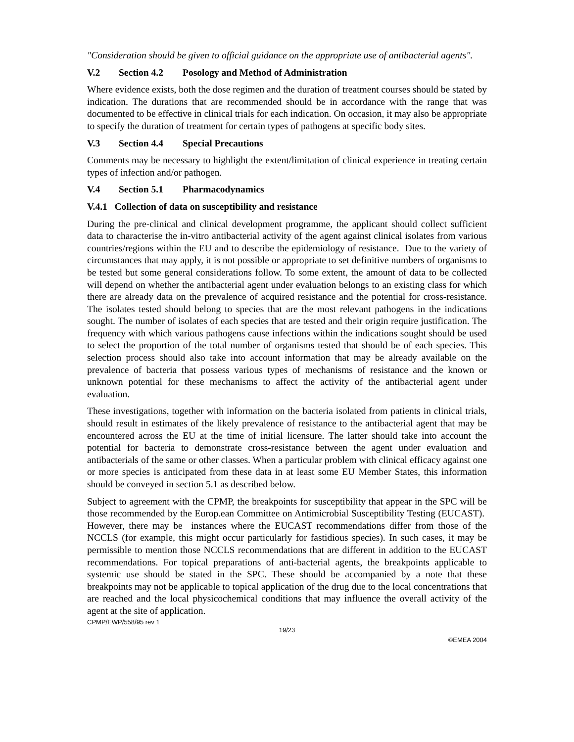"Consideration should be given to official guidance on the appropriate use of antibacterial agents".
V.2 Section 4.2 Posology and Method of Administration
Where evidence exists, both the dose regimen and the duration of treatment courses should be stated by indication. The durations that are recommended should be in accordance with the range that was documented to be effective in clinical trials for each indication. On occasion, it may also be appropriate to specify the duration of treatment for certain types of pathogens at specific body sites.
V.3 Section 4.4 Special Precautions
Comments may be necessary to highlight the extent/limitation of clinical experience in treating certain types of infection and/or pathogen.
V.4 Section 5.1 Pharmacodynamics
V.4.1 Collection of data on susceptibility and resistance
During the pre-clinical and clinical development programme, the applicant should collect sufficient data to characterise the in-vitro antibacterial activity of the agent against clinical isolates from various countries/regions within the EU and to describe the epidemiology of resistance. Due to the variety of circumstances that may apply, it is not possible or appropriate to set definitive numbers of organisms to be tested but some general considerations follow. To some extent, the amount of data to be collected will depend on whether the antibacterial agent under evaluation belongs to an existing class for which there are already data on the prevalence of acquired resistance and the potential for cross-resistance. The isolates tested should belong to species that are the most relevant pathogens in the indications sought. The number of isolates of each species that are tested and their origin require justification. The frequency with which various pathogens cause infections within the indications sought should be used to select the proportion of the total number of organisms tested that should be of each species. This selection process should also take into account information that may be already available on the prevalence of bacteria that possess various types of mechanisms of resistance and the known or unknown potential for these mechanisms to affect the activity of the antibacterial agent under evaluation.
These investigations, together with information on the bacteria isolated from patients in clinical trials, should result in estimates of the likely prevalence of resistance to the antibacterial agent that may be encountered across the EU at the time of initial licensure. The latter should take into account the potential for bacteria to demonstrate cross-resistance between the agent under evaluation and antibacterials of the same or other classes. When a particular problem with clinical efficacy against one or more species is anticipated from these data in at least some EU Member States, this information should be conveyed in section 5.1 as described below.
Subject to agreement with the CPMP, the breakpoints for susceptibility that appear in the SPC will be those recommended by the Europ.ean Committee on Antimicrobial Susceptibility Testing (EUCAST). However, there may be instances where the EUCAST recommendations differ from those of the NCCLS (for example, this might occur particularly for fastidious species). In such cases, it may be permissible to mention those NCCLS recommendations that are different in addition to the EUCAST recommendations. For topical preparations of anti-bacterial agents, the breakpoints applicable to systemic use should be stated in the SPC. These should be accompanied by a note that these breakpoints may not be applicable to topical application of the drug due to the local concentrations that are reached and the local physicochemical conditions that may influence the overall activity of the agent at the site of application.
CPMP/EWP/558/95 rev 1
19/23
©EMEA 2004